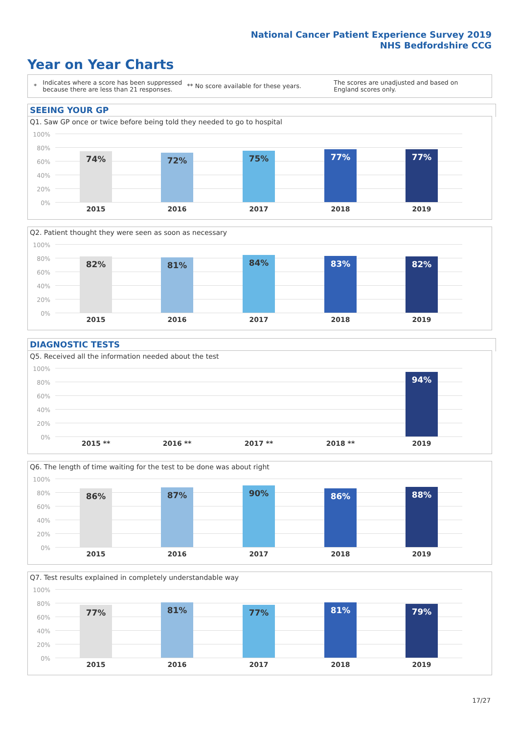National Cancer Patient Experience Survey 2019
NHS Bedfordshire CCG
Year on Year Charts
*
Indicates where a score has been suppressed because there are less than 21 responses.
** No score available for these years.
The scores are unadjusted and based on England scores only.
SEEING YOUR GP
Q1. Saw GP once or twice before being told they needed to go to hospital
100%
80%
60%
40%
20%
0%
74% 72% 75% 77% 77%
2015 2016 2017 2018 2019
Q2. Patient thought they were seen as soon as necessary
100%
80%
60%
40%
20%
0%
82% 81% 84% 83% 82%
2015 2016 2017 2018 2019
DIAGNOSTIC TESTS
Q5. Received all the information needed about the test
100%
80%
60%
40%
20%
0%
94%
2015 ** 2016 ** 2017 ** 2018 ** 2019
Q6. The length of time waiting for the test to be done was about right
100%
80%
60%
40%
20%
0%
86% 87% 90% 86% 88%
2015 2016 2017 2018 2019
Q7. Test results explained in completely understandable way
100%
80%
60%
40%
20%
0%
77% 81% 77% 81% 79%
2015 2016 2017 2018 2019
17/27